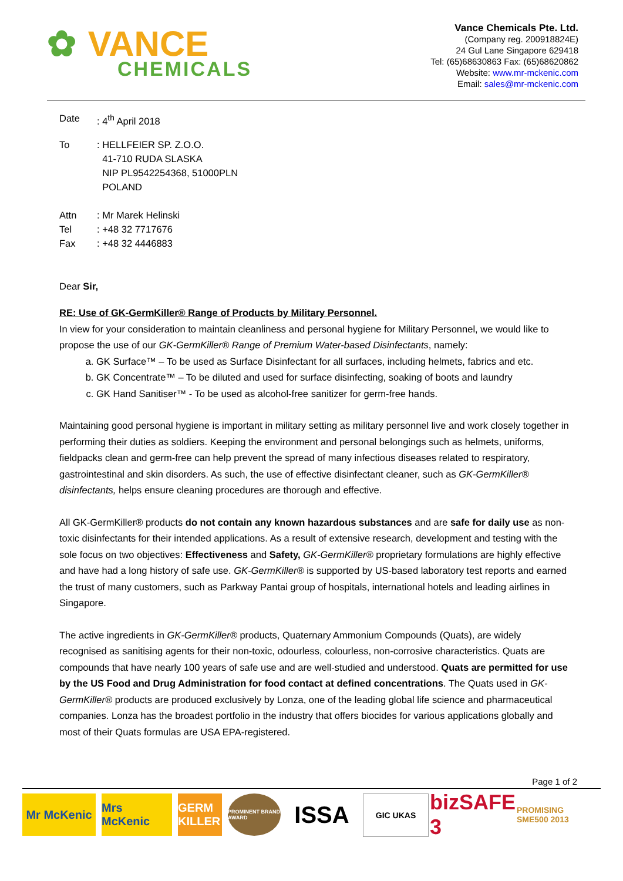✿ VANCE
CHEMICALS
Vance Chemicals Pte. Ltd.
(Company reg. 200918824E)
24 Gul Lane Singapore 629418
Tel: (65)68630863 Fax: (65)68620862
Website: www.mr-mckenic.com
Email: sales@mr-mckenic.com
Date : 4<sup>th</sup> April 2018
To : HELLFEIER SP. Z.O.O.
41-710 RUDA SLASKA
NIP PL9542254368, 51000PLN
POLAND
Attn : Mr Marek Helinski
Tel : +48 32 7717676
Fax : +48 32 4446883
Dear Sir,
RE: Use of GK-GermKiller® Range of Products by Military Personnel.
In view for your consideration to maintain cleanliness and personal hygiene for Military Personnel, we would like to propose the use of our GK-GermKiller® Range of Premium Water-based Disinfectants, namely:
a. GK Surface™ – To be used as Surface Disinfectant for all surfaces, including helmets, fabrics and etc.
b. GK Concentrate™ – To be diluted and used for surface disinfecting, soaking of boots and laundry
c. GK Hand Sanitiser™ - To be used as alcohol-free sanitizer for germ-free hands.
Maintaining good personal hygiene is important in military setting as military personnel live and work closely together in performing their duties as soldiers. Keeping the environment and personal belongings such as helmets, uniforms, fieldpacks clean and germ-free can help prevent the spread of many infectious diseases related to respiratory, gastrointestinal and skin disorders. As such, the use of effective disinfectant cleaner, such as GK-GermKiller® disinfectants, helps ensure cleaning procedures are thorough and effective.
All GK-GermKiller® products do not contain any known hazardous substances and are safe for daily use as non-toxic disinfectants for their intended applications. As a result of extensive research, development and testing with the sole focus on two objectives: Effectiveness and Safety, GK-GermKiller® proprietary formulations are highly effective and have had a long history of safe use. GK-GermKiller® is supported by US-based laboratory test reports and earned the trust of many customers, such as Parkway Pantai group of hospitals, international hotels and leading airlines in Singapore.
The active ingredients in GK-GermKiller® products, Quaternary Ammonium Compounds (Quats), are widely recognised as sanitising agents for their non-toxic, odourless, colourless, non-corrosive characteristics. Quats are compounds that have nearly 100 years of safe use and are well-studied and understood. Quats are permitted for use by the US Food and Drug Administration for food contact at defined concentrations. The Quats used in GK-GermKiller® products are produced exclusively by Lonza, one of the leading global life science and pharmaceutical companies. Lonza has the broadest portfolio in the industry that offers biocides for various applications globally and most of their Quats formulas are USA EPA-registered.
Page 1 of 2
Mr McKenic Mrs McKenic
GERM KILLER
PROMINENT BRAND AWARD
ISSA
GIC UKAS
bizSAFE 3
PROMISING SME500 2013